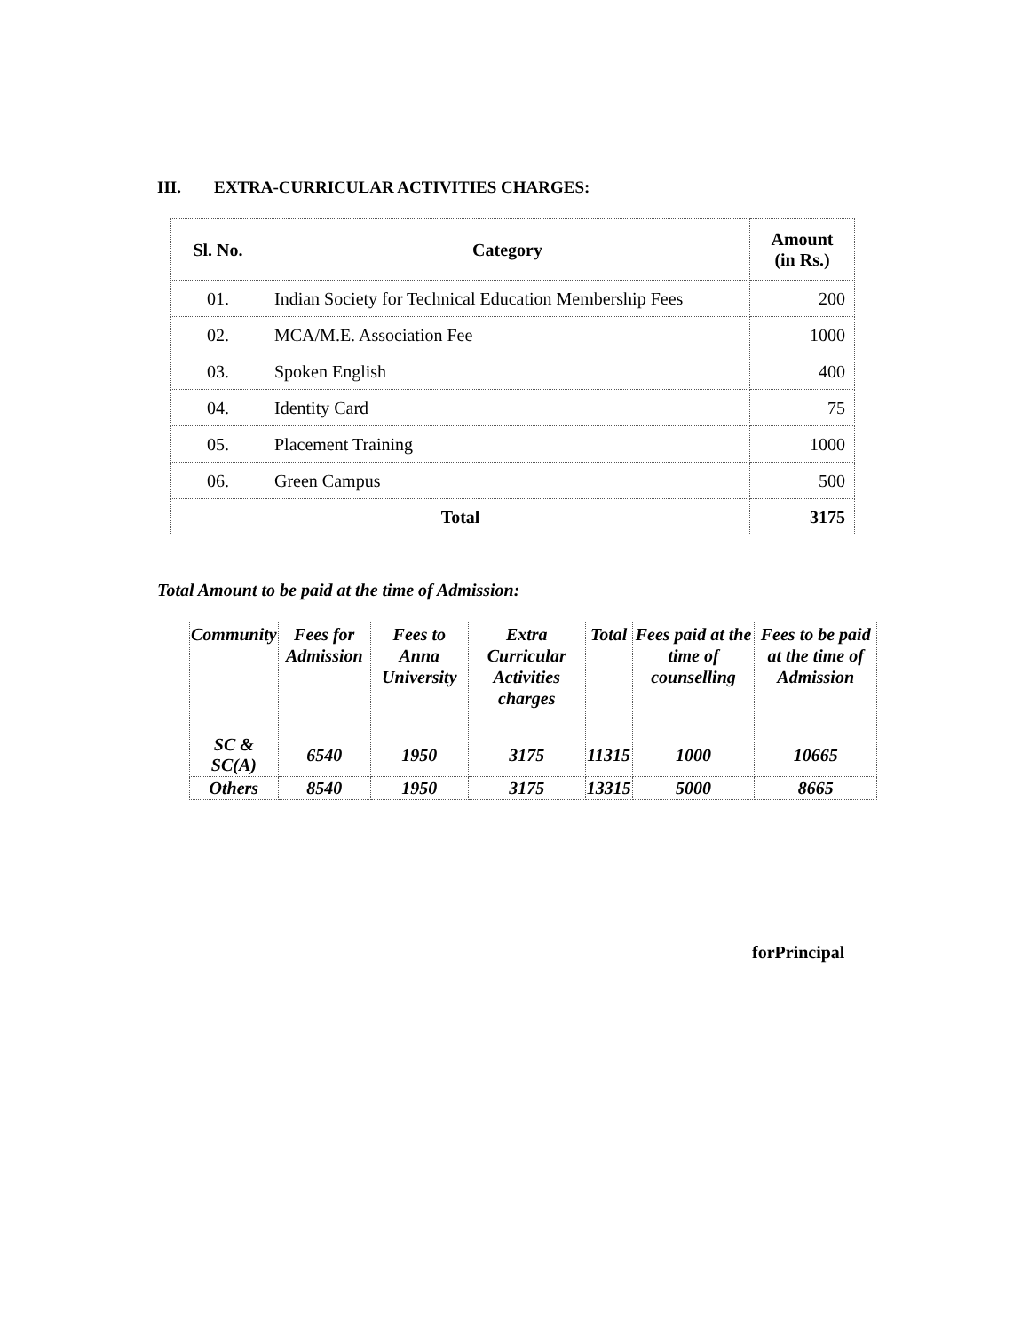III. EXTRA-CURRICULAR ACTIVITIES CHARGES:
| Sl. No. | Category | Amount (in Rs.) |
| --- | --- | --- |
| 01. | Indian Society for Technical Education Membership Fees | 200 |
| 02. | MCA/M.E. Association Fee | 1000 |
| 03. | Spoken English | 400 |
| 04. | Identity Card | 75 |
| 05. | Placement Training | 1000 |
| 06. | Green Campus | 500 |
| Total | | 3175 |
Total Amount to be paid at the time of Admission:
| Community | Fees for Admission | Fees to Anna University | Extra Curricular Activities charges | Total | Fees paid at the time of counselling | Fees to be paid at the time of Admission |
| --- | --- | --- | --- | --- | --- | --- |
| SC & SC(A) | 6540 | 1950 | 3175 | 11315 | 1000 | 10665 |
| Others | 8540 | 1950 | 3175 | 13315 | 5000 | 8665 |
forPrincipal